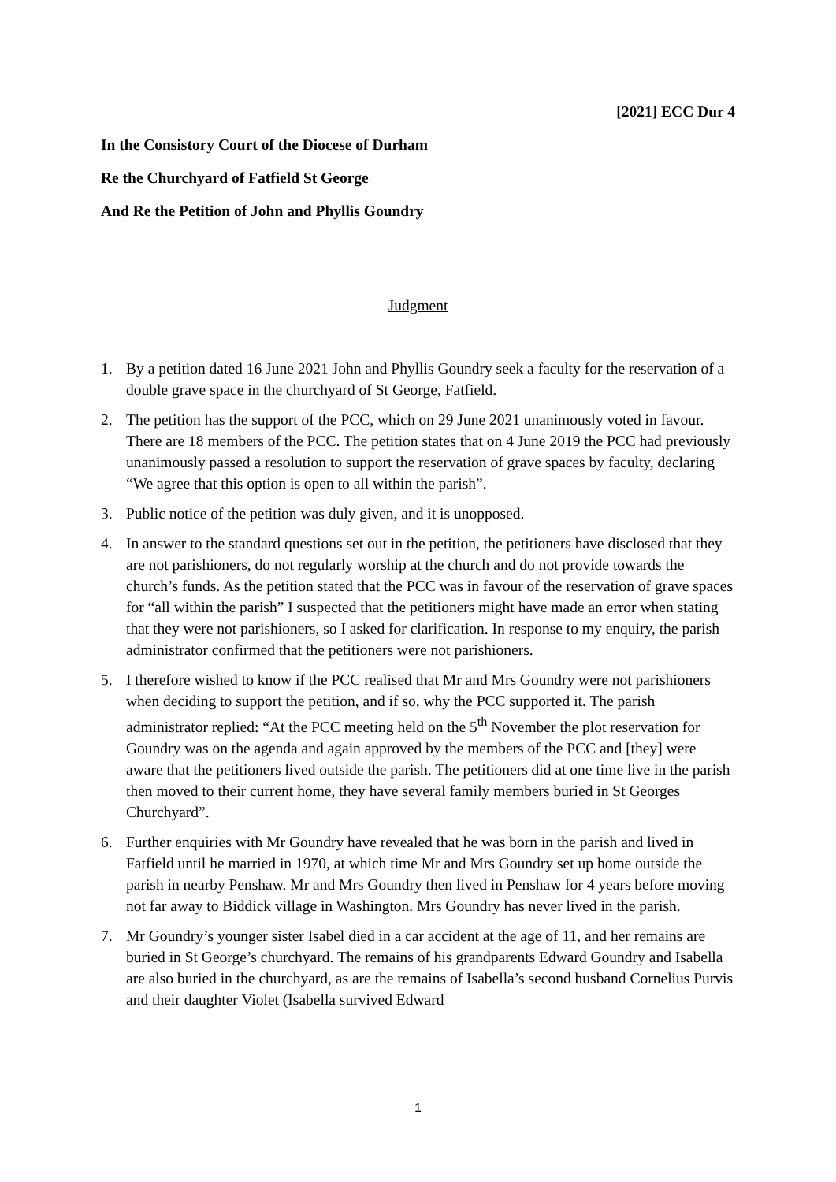[2021] ECC Dur 4
In the Consistory Court of the Diocese of Durham
Re the Churchyard of Fatfield St George
And Re the Petition of John and Phyllis Goundry
Judgment
1. By a petition dated 16 June 2021 John and Phyllis Goundry seek a faculty for the reservation of a double grave space in the churchyard of St George, Fatfield.
2. The petition has the support of the PCC, which on 29 June 2021 unanimously voted in favour. There are 18 members of the PCC. The petition states that on 4 June 2019 the PCC had previously unanimously passed a resolution to support the reservation of grave spaces by faculty, declaring “We agree that this option is open to all within the parish”.
3. Public notice of the petition was duly given, and it is unopposed.
4. In answer to the standard questions set out in the petition, the petitioners have disclosed that they are not parishioners, do not regularly worship at the church and do not provide towards the church’s funds. As the petition stated that the PCC was in favour of the reservation of grave spaces for “all within the parish” I suspected that the petitioners might have made an error when stating that they were not parishioners, so I asked for clarification. In response to my enquiry, the parish administrator confirmed that the petitioners were not parishioners.
5. I therefore wished to know if the PCC realised that Mr and Mrs Goundry were not parishioners when deciding to support the petition, and if so, why the PCC supported it. The parish administrator replied: “At the PCC meeting held on the 5<sup>th</sup> November the plot reservation for Goundry was on the agenda and again approved by the members of the PCC and [they] were aware that the petitioners lived outside the parish. The petitioners did at one time live in the parish then moved to their current home, they have several family members buried in St Georges Churchyard”.
6. Further enquiries with Mr Goundry have revealed that he was born in the parish and lived in Fatfield until he married in 1970, at which time Mr and Mrs Goundry set up home outside the parish in nearby Penshaw. Mr and Mrs Goundry then lived in Penshaw for 4 years before moving not far away to Biddick village in Washington. Mrs Goundry has never lived in the parish.
7. Mr Goundry’s younger sister Isabel died in a car accident at the age of 11, and her remains are buried in St George’s churchyard. The remains of his grandparents Edward Goundry and Isabella are also buried in the churchyard, as are the remains of Isabella’s second husband Cornelius Purvis and their daughter Violet (Isabella survived Edward
1